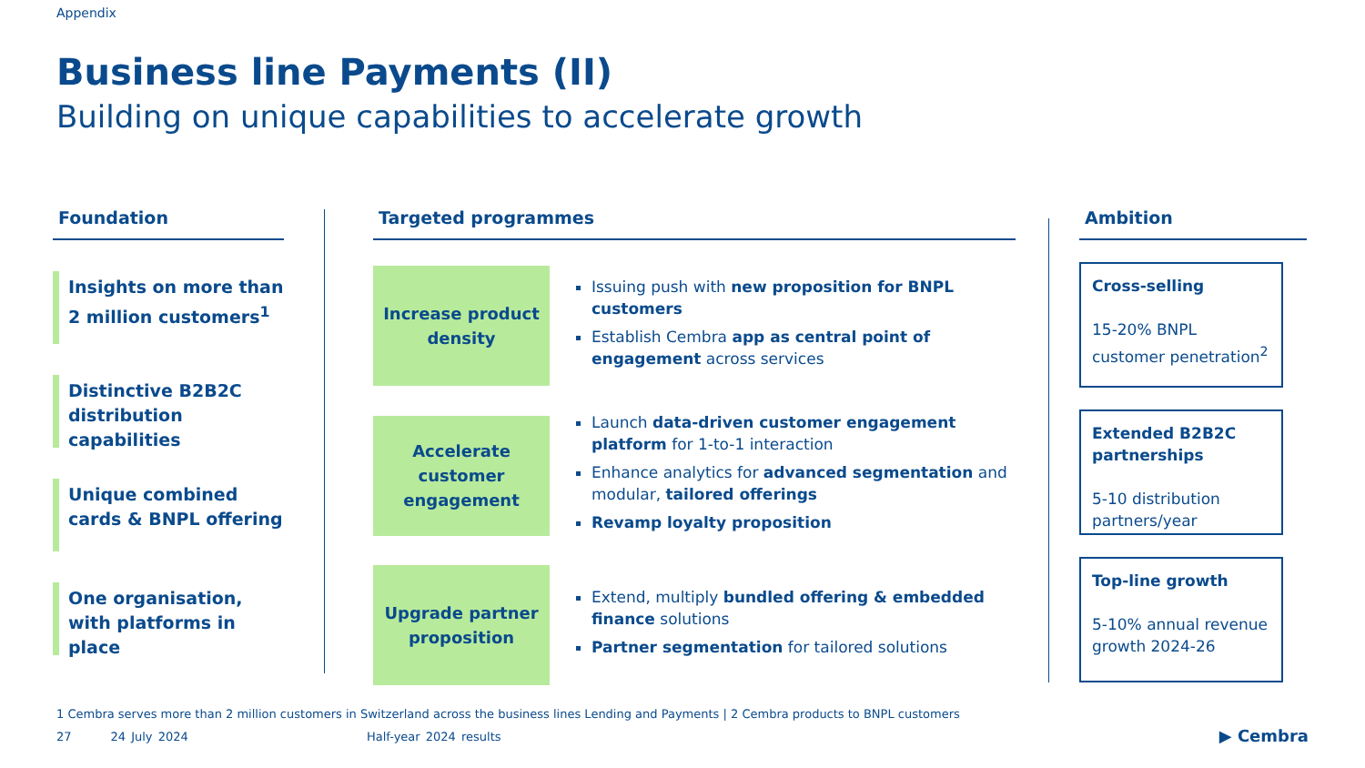Appendix
Business line Payments (II)
Building on unique capabilities to accelerate growth
Foundation
Insights on more than 2 million customers<sup>1</sup>
Distinctive B2B2C distribution capabilities
Unique combined cards & BNPL offering
One organisation, with platforms in place
Targeted programmes
Increase product
density
Issuing push with new proposition for BNPL customers
Establish Cembra app as central point of engagement across services
Accelerate
customer
engagement
Launch data-driven customer engagement platform for 1-to-1 interaction
Enhance analytics for advanced segmentation and modular, tailored offerings
Revamp loyalty proposition
Upgrade partner
proposition
Extend, multiply bundled offering & embedded finance solutions
Partner segmentation for tailored solutions
Ambition
Cross-selling
15-20% BNPL customer penetration<sup>2</sup>
Extended B2B2C partnerships
5-10 distribution partners/year
Top-line growth
5-10% annual revenue growth 2024-26
1 Cembra serves more than 2 million customers in Switzerland across the business lines Lending and Payments | 2 Cembra products to BNPL customers
27 24 July 2024 Half-year 2024 results
▶ Cembra